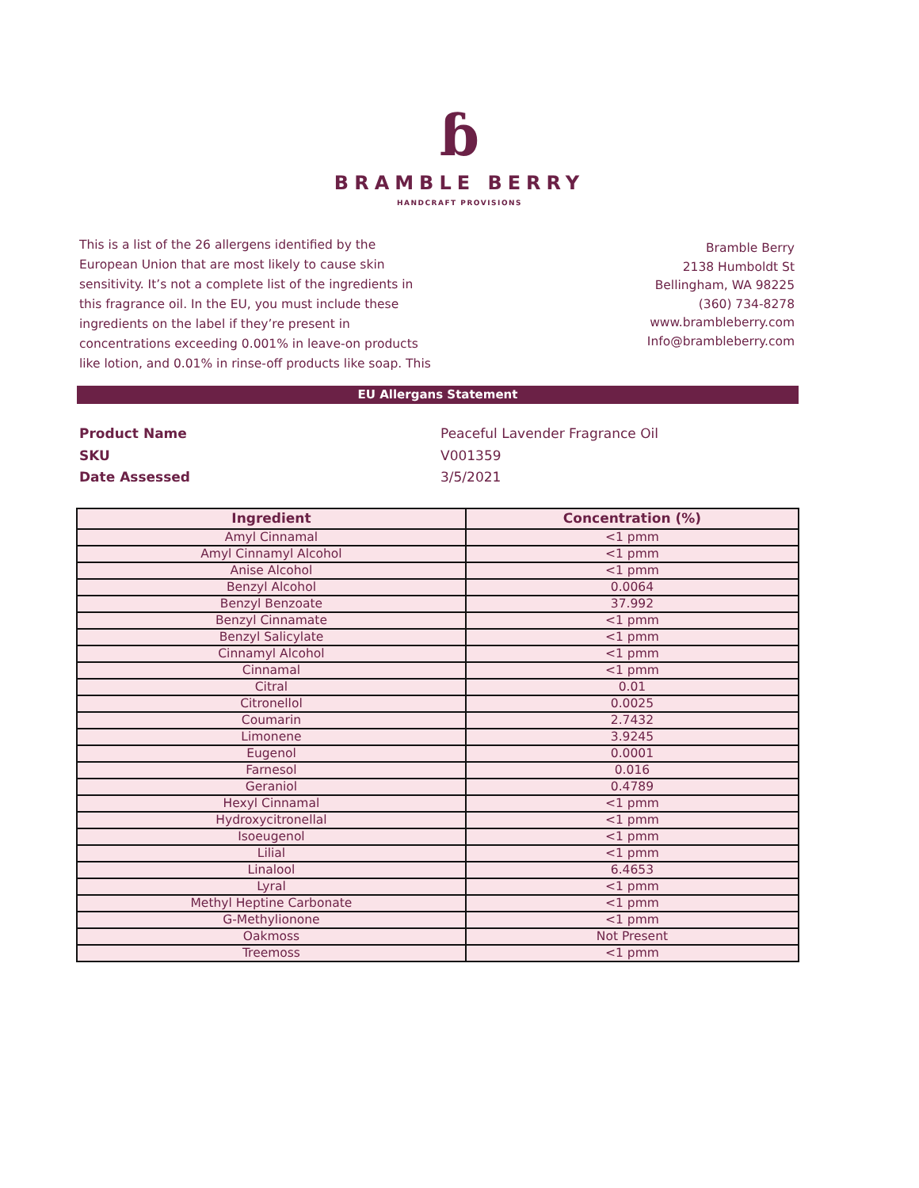ɓ
BRAMBLE BERRY
HANDCRAFT PROVISIONS
This is a list of the 26 allergens identified by the European Union that are most likely to cause skin sensitivity. It’s not a complete list of the ingredients in this fragrance oil. In the EU, you must include these ingredients on the label if they’re present in concentrations exceeding 0.001% in leave-on products like lotion, and 0.01% in rinse-off products like soap. This
Bramble Berry
2138 Humboldt St
Bellingham, WA 98225
(360) 734-8278
www.brambleberry.com
Info@brambleberry.com
EU Allergans Statement
Product Name Peaceful Lavender Fragrance Oil
SKU V001359
Date Assessed 3/5/2021
| Ingredient | Concentration (%) |
| --- | --- |
| Amyl Cinnamal | <1 pmm |
| Amyl Cinnamyl Alcohol | <1 pmm |
| Anise Alcohol | <1 pmm |
| Benzyl Alcohol | 0.0064 |
| Benzyl Benzoate | 37.992 |
| Benzyl Cinnamate | <1 pmm |
| Benzyl Salicylate | <1 pmm |
| Cinnamyl Alcohol | <1 pmm |
| Cinnamal | <1 pmm |
| Citral | 0.01 |
| Citronellol | 0.0025 |
| Coumarin | 2.7432 |
| Limonene | 3.9245 |
| Eugenol | 0.0001 |
| Farnesol | 0.016 |
| Geraniol | 0.4789 |
| Hexyl Cinnamal | <1 pmm |
| Hydroxycitronellal | <1 pmm |
| Isoeugenol | <1 pmm |
| Lilial | <1 pmm |
| Linalool | 6.4653 |
| Lyral | <1 pmm |
| Methyl Heptine Carbonate | <1 pmm |
| G-Methylionone | <1 pmm |
| Oakmoss | Not Present |
| Treemoss | <1 pmm |